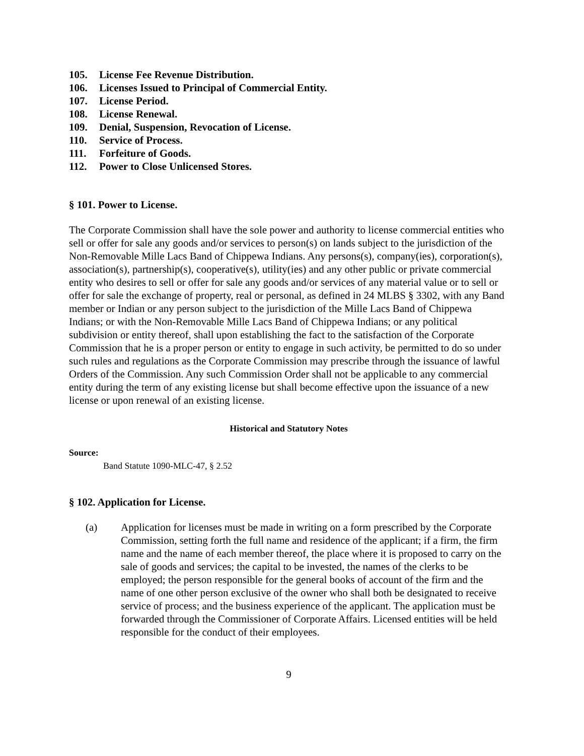105. License Fee Revenue Distribution.
106. Licenses Issued to Principal of Commercial Entity.
107. License Period.
108. License Renewal.
109. Denial, Suspension, Revocation of License.
110. Service of Process.
111. Forfeiture of Goods.
112. Power to Close Unlicensed Stores.
§ 101. Power to License.
The Corporate Commission shall have the sole power and authority to license commercial entities who sell or offer for sale any goods and/or services to person(s) on lands subject to the jurisdiction of the Non-Removable Mille Lacs Band of Chippewa Indians. Any persons(s), company(ies), corporation(s), association(s), partnership(s), cooperative(s), utility(ies) and any other public or private commercial entity who desires to sell or offer for sale any goods and/or services of any material value or to sell or offer for sale the exchange of property, real or personal, as defined in 24 MLBS § 3302, with any Band member or Indian or any person subject to the jurisdiction of the Mille Lacs Band of Chippewa Indians; or with the Non-Removable Mille Lacs Band of Chippewa Indians; or any political subdivision or entity thereof, shall upon establishing the fact to the satisfaction of the Corporate Commission that he is a proper person or entity to engage in such activity, be permitted to do so under such rules and regulations as the Corporate Commission may prescribe through the issuance of lawful Orders of the Commission. Any such Commission Order shall not be applicable to any commercial entity during the term of any existing license but shall become effective upon the issuance of a new license or upon renewal of an existing license.
Historical and Statutory Notes
Source:
Band Statute 1090-MLC-47, § 2.52
§ 102. Application for License.
(a) Application for licenses must be made in writing on a form prescribed by the Corporate Commission, setting forth the full name and residence of the applicant; if a firm, the firm name and the name of each member thereof, the place where it is proposed to carry on the sale of goods and services; the capital to be invested, the names of the clerks to be employed; the person responsible for the general books of account of the firm and the name of one other person exclusive of the owner who shall both be designated to receive service of process; and the business experience of the applicant. The application must be forwarded through the Commissioner of Corporate Affairs. Licensed entities will be held responsible for the conduct of their employees.
9